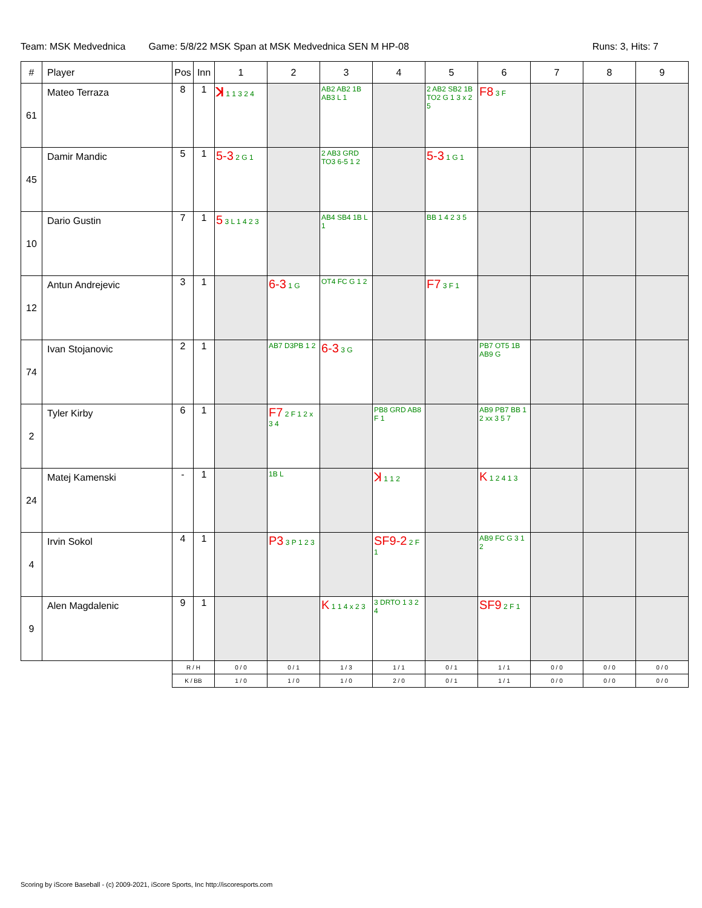Team: MSK Medvednica Game: 5/8/22 MSK Span at MSK Medvednica SEN M HP-08 Runs: 3, Hits: 7
| # | Player | Pos | Inn | 1 | 2 | 3 | 4 | 5 | 6 | 7 | 8 | 9 |
| --- | --- | --- | --- | --- | --- | --- | --- | --- | --- | --- | --- | --- |
| 61 | Mateo Terraza | 8 | 1 | ꓘ 1 1 3 2 4 | | AB2 AB2 1B AB3 L 1 | | 2 AB2 SB2 1B TO2 G 1 3 x 2 5 | F8 3 F | | | |
| 45 | Damir Mandic | 5 | 1 | 5-3 2 G 1 | | 2 AB3 GRD TO3 6-5 1 2 | | 5-3 1 G 1 | | | | |
| 10 | Dario Gustin | 7 | 1 | 5 3 L 1 4 2 3 | | AB4 SB4 1B L 1 | | BB 1 4 2 3 5 | | | | |
| 12 | Antun Andrejevic | 3 | 1 | | 6-3 1 G | OT4 FC G 1 2 | | F7 3 F 1 | | | | |
| 74 | Ivan Stojanovic | 2 | 1 | | AB7 D3PB 1 2 | 6-3 3 G | | | PB7 OT5 1B AB9 G | | | |
| 2 | Tyler Kirby | 6 | 1 | | F7 2 F 1 2 x 3 4 | | PB8 GRD AB8 F 1 | | AB9 PB7 BB 1 2 xx 3 5 7 | | | |
| 24 | Matej Kamenski | - | 1 | | 1B L | | ꓘ 1 1 2 | | K 1 2 4 1 3 | | | |
| 4 | Irvin Sokol | 4 | 1 | | P3 3 P 1 2 3 | | SF9-2 2 F 1 | | AB9 FC G 3 1 2 | | | |
| 9 | Alen Magdalenic | 9 | 1 | | | K 1 1 4 x 2 3 | 3 DRTO 1 3 2 4 | | SF9 2 F 1 | | | |
| | | R / H | | 0 / 0 | 0 / 1 | 1 / 3 | 1 / 1 | 0 / 1 | 1 / 1 | 0 / 0 | 0 / 0 | 0 / 0 |
| | | K / BB | | 1 / 0 | 1 / 0 | 1 / 0 | 2 / 0 | 0 / 1 | 1 / 1 | 0 / 0 | 0 / 0 | 0 / 0 |
Scoring by iScore Baseball - (c) 2009-2021, iScore Sports, Inc http://iscoresports.com